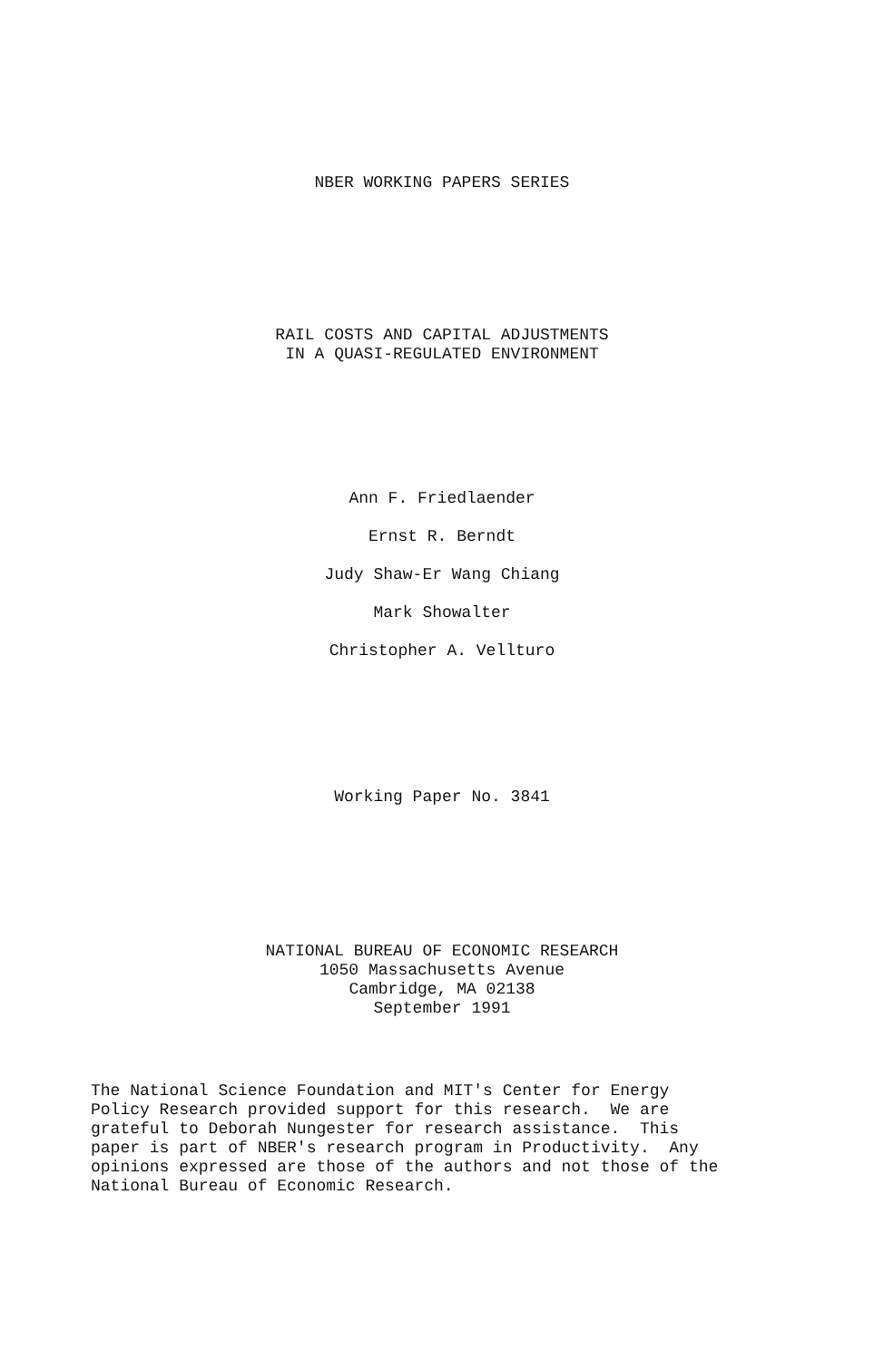NBER WORKING PAPERS SERIES
RAIL COSTS AND CAPITAL ADJUSTMENTS
IN A QUASI-REGULATED ENVIRONMENT
Ann F. Friedlaender
Ernst R. Berndt
Judy Shaw-Er Wang Chiang
Mark Showalter
Christopher A. Vellturo
Working Paper No. 3841
NATIONAL BUREAU OF ECONOMIC RESEARCH
1050 Massachusetts Avenue
Cambridge, MA 02138
September 1991
The National Science Foundation and MIT's Center for Energy Policy Research provided support for this research. We are grateful to Deborah Nungester for research assistance. This paper is part of NBER's research program in Productivity. Any opinions expressed are those of the authors and not those of the National Bureau of Economic Research.